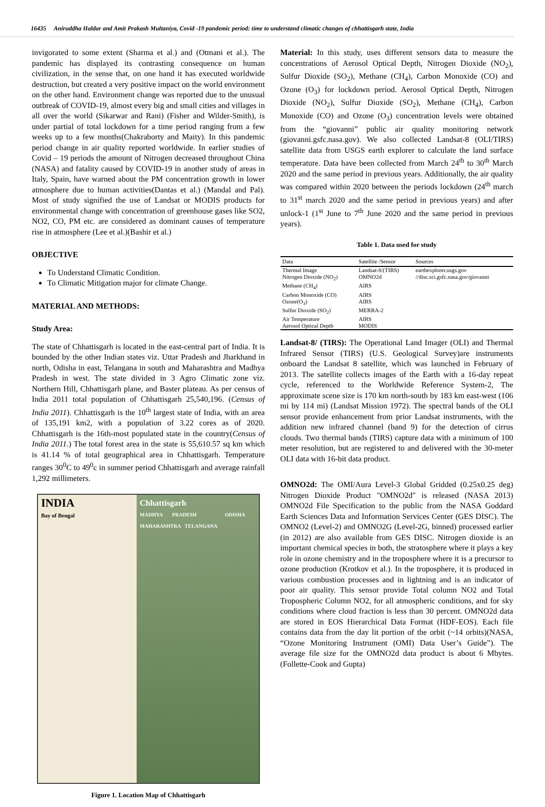16435 Aniruddha Haldar and Amit Prakash Multaniya, Covid -19 pandemic period: time to understand climatic changes of chhattisgarh state, India
invigorated to some extent (Sharma et al.) and (Otmani et al.). The pandemic has displayed its contrasting consequence on human civilization, in the sense that, on one hand it has executed worldwide destruction, but created a very positive impact on the world environment on the other hand. Environment change was reported due to the unusual outbreak of COVID-19, almost every big and small cities and villages in all over the world (Sikarwar and Rani) (Fisher and Wilder-Smith), is under partial of total lockdown for a time period ranging from a few weeks up to a few months(Chakraborty and Maity). In this pandemic period change in air quality reported worldwide. In earlier studies of Covid – 19 periods the amount of Nitrogen decreased throughout China (NASA) and fatality caused by COVID-19 in another study of areas in Italy, Spain, have warned about the PM concentration growth in lower atmosphere due to human activities(Dantas et al.) (Mandal and Pal). Most of study signified the use of Landsat or MODIS products for environmental change with concentration of greenhouse gases like SO2, NO2, CO, PM etc. are considered as dominant causes of temperature rise in atmosphere (Lee et al.)(Bashir et al.)
OBJECTIVE
To Understand Climatic Condition.
To Climatic Mitigation major for climate Change.
MATERIAL AND METHODS:
Study Area:
The state of Chhattisgarh is located in the east-central part of India. It is bounded by the other Indian states viz. Uttar Pradesh and Jharkhand in north, Odisha in east, Telangana in south and Maharashtra and Madhya Pradesh in west. The state divided in 3 Agro Climatic zone viz. Northern Hill, Chhattisgarh plane, and Baster plateau. As per census of India 2011 total population of Chhattisgarh 25,540,196. (Census of India 2011). Chhattisgarh is the 10<sup>th</sup> largest state of India, with an area of 135,191 km2, with a population of 3.22 cores as of 2020. Chhattisgarh is the 16th-most populated state in the country(Census of India 2011.) The total forest area in the state is 55,610.57 sq km which is 41.14 % of total geographical area in Chhattisgarh. Temperature ranges 30<sup>0</sup>C to 49<sup>0</sup>c in summer period Chhattisgarh and average rainfall 1,292 millimeters.
INDIA
Bay of Bengal
Chhattisgarh
MADHYA PRADESH ODISHA MAHARASHTRA TELANGANA
Figure 1. Location Map of Chhattisgarh
Material: In this study, uses different sensors data to measure the concentrations of Aerosol Optical Depth, Nitrogen Dioxide (NO<sub>2</sub>), Sulfur Dioxide (SO<sub>2</sub>), Methane (CH<sub>4</sub>), Carbon Monoxide (CO) and Ozone (O<sub>3</sub>) for lockdown period. Aerosol Optical Depth, Nitrogen Dioxide (NO<sub>2</sub>), Sulfur Dioxide (SO<sub>2</sub>), Methane (CH<sub>4</sub>), Carbon Monoxide (CO) and Ozone (O<sub>3</sub>) concentration levels were obtained from the “giovanni” public air quality monitoring network (giovanni.gsfc.nasa.gov). We also collected Landsat-8 (OLI/TIRS) satellite data from USGS earth explorer to calculate the land surface temperature. Data have been collected from March 24<sup>th</sup> to 30<sup>th</sup> March 2020 and the same period in previous years. Additionally, the air quality was compared within 2020 between the periods lockdown (24<sup>th</sup> march to 31<sup>st</sup> march 2020 and the same period in previous years) and after unlock-1 (1<sup>st</sup> June to 7<sup>th</sup> June 2020 and the same period in previous years).
Table 1. Data used for study
| Data | Satellite /Sensor | Sources |
| --- | --- | --- |
| Thermal Image | Landsat-8/(TIRS) | earthexplorer.usgs.gov |
| Nitrogen Dioxide (NO<sub>2</sub>) | OMNO2d | //disc.sci.gsfc.nasa.gov/giovanni |
| Methane (CH<sub>4</sub>) | AIRS | |
| Carbon Monoxide (CO) | AIRS | |
| Ozone(O<sub>3</sub>) | AIRS | |
| Sulfur Dioxide (SO<sub>2</sub>) | MERRA-2 | |
| Air Temperature | AIRS | |
| Aerosol Optical Depth | MODIS | |
Landsat-8/ (TIRS): The Operational Land Imager (OLI) and Thermal Infrared Sensor (TIRS) (U.S. Geological Survey)are instruments onboard the Landsat 8 satellite, which was launched in February of 2013. The satellite collects images of the Earth with a 16-day repeat cycle, referenced to the Worldwide Reference System-2, The approximate scene size is 170 km north-south by 183 km east-west (106 mi by 114 mi) (Landsat Mission 1972). The spectral bands of the OLI sensor provide enhancement from prior Landsat instruments, with the addition new infrared channel (band 9) for the detection of cirrus clouds. Two thermal bands (TIRS) capture data with a minimum of 100 meter resolution, but are registered to and delivered with the 30-meter OLI data with 16-bit data product.
OMNO2d: The OMI/Aura Level-3 Global Gridded (0.25x0.25 deg) Nitrogen Dioxide Product "OMNO2d" is released (NASA 2013) OMNO2d File Specification to the public from the NASA Goddard Earth Sciences Data and Information Services Center (GES DISC). The OMNO2 (Level-2) and OMNO2G (Level-2G, binned) processed earlier (in 2012) are also available from GES DISC. Nitrogen dioxide is an important chemical species in both, the stratosphere where it plays a key role in ozone chemistry and in the troposphere where it is a precursor to ozone production (Krotkov et al.). In the troposphere, it is produced in various combustion processes and in lightning and is an indicator of poor air quality. This sensor provide Total column NO2 and Total Tropospheric Column NO2, for all atmospheric conditions, and for sky conditions where cloud fraction is less than 30 percent. OMNO2d data are stored in EOS Hierarchical Data Format (HDF-EOS). Each file contains data from the day lit portion of the orbit (~14 orbits)(NASA, “Ozone Monitoring Instrument (OMI) Data User’s Guide”). The average file size for the OMNO2d data product is about 6 Mbytes. (Follette-Cook and Gupta)